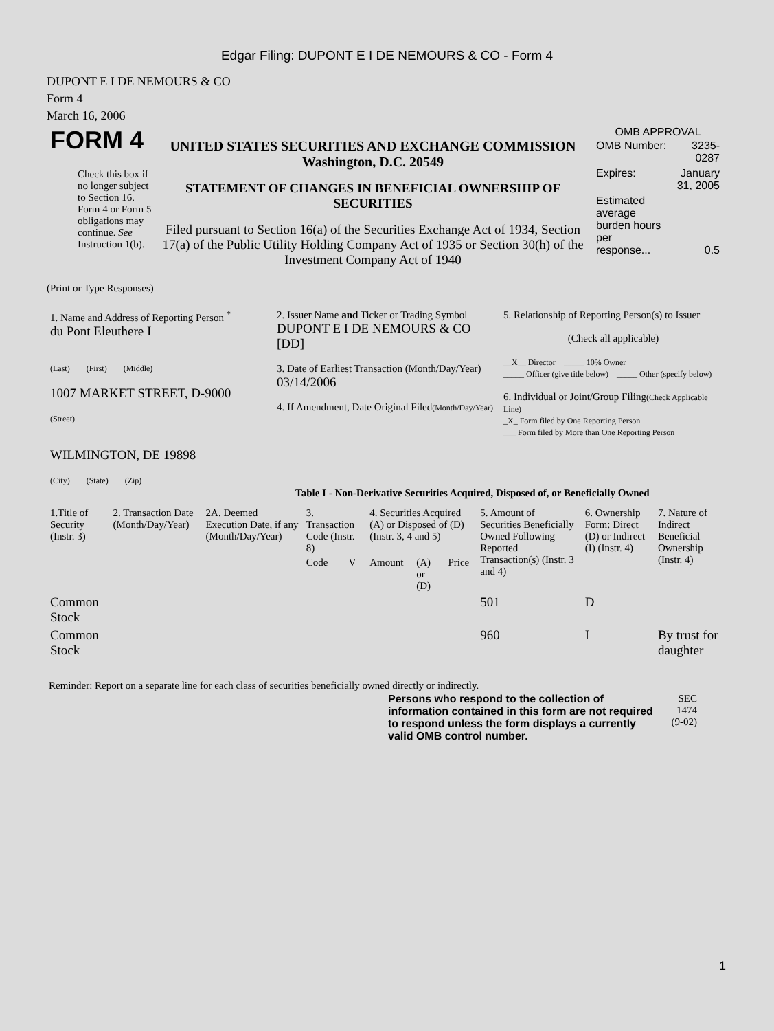Edgar Filing: DUPONT E I DE NEMOURS & CO - Form 4
DUPONT E I DE NEMOURS & CO
Form 4
March 16, 2006
| FORM 4 Check this box if no longer subject to Section 16. Form 4 or Form 5 obligations may continue. See Instruction 1(b). | UNITED STATES SECURITIES AND EXCHANGE COMMISSION Washington, D.C. 20549 STATEMENT OF CHANGES IN BENEFICIAL OWNERSHIP OF SECURITIES Filed pursuant to Section 16(a) of the Securities Exchange Act of 1934, Section 17(a) of the Public Utility Holding Company Act of 1935 or Section 30(h) of the Investment Company Act of 1940 | OMB APPROVAL / OMB Number: / 3235-0287 / / Expires: / January 31, 2005 / / Estimated average burden hours per response... / 0.5 / |
(Print or Type Responses)
| 1. Name and Address of Reporting Person <sup>*</sup> du Pont Eleuthere I (Last) (First) (Middle) 1007 MARKET STREET, D-9000 (Street) WILMINGTON, DE 19898 (City) (State) (Zip) | 2. Issuer Name and Ticker or Trading Symbol DUPONT E I DE NEMOURS & CO [DD] 3. Date of Earliest Transaction (Month/Day/Year) 03/14/2006 4. If Amendment, Date Original Filed (Month/Day/Year) | 5. Relationship of Reporting Person(s) to Issuer (Check all applicable) __X__ Director _____ 10% Owner _____ Officer (give title below) _____ Other (specify below) 6. Individual or Joint/Group Filing (Check Applicable Line) _X_ Form filed by One Reporting Person ___ Form filed by More than One Reporting Person |
Table I - Non-Derivative Securities Acquired, Disposed of, or Beneficially Owned
| 1.Title of Security (Instr. 3) | 2. Transaction Date (Month/Day/Year) | 2A. Deemed Execution Date, if any (Month/Day/Year) | 3. Transaction Code (Instr. 8) | | 4. Securities Acquired (A) or Disposed of (D) (Instr. 3, 4 and 5) | | | 5. Amount of Securities Beneficially Owned Following Reported Transaction(s) (Instr. 3 and 4) | 6. Ownership Form: Direct (D) or Indirect (I) (Instr. 4) | 7. Nature of Indirect Beneficial Ownership (Instr. 4) |
| --- | --- | --- | --- | --- | --- | --- | --- | --- | --- | --- |
| | | | Code | V | Amount | (A) or (D) | Price | | | |
| Common Stock | | | | | | | | 501 | D | |
| Common Stock | | | | | | | | 960 | I | By trust for daughter |
Reminder: Report on a separate line for each class of securities beneficially owned directly or indirectly.
| Persons who respond to the collection of information contained in this form are not required to respond unless the form displays a currently valid OMB control number. | SEC 1474 (9-02) |
1